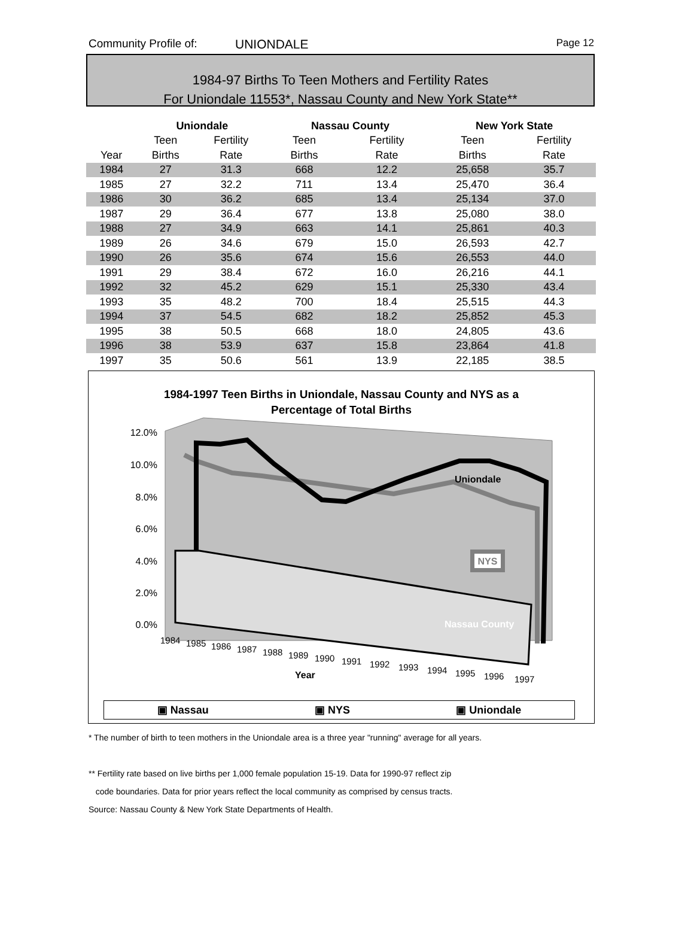Community Profile of: UNIONDALE Page 12
1984-97 Births To Teen Mothers and Fertility Rates
For Uniondale 11553*, Nassau County and New York State**
| | Uniondale | | | Nassau County | | | New York State | |
| --- | --- | --- | --- | --- | --- | --- | --- | --- |
| | Teen | Fertility | | Teen | Fertility | | Teen | Fertility |
| Year | Births | Rate | | Births | Rate | | Births | Rate |
| 1984 | 27 | 31.3 | | 668 | 12.2 | | 25,658 | 35.7 |
| 1985 | 27 | 32.2 | | 711 | 13.4 | | 25,470 | 36.4 |
| 1986 | 30 | 36.2 | | 685 | 13.4 | | 25,134 | 37.0 |
| 1987 | 29 | 36.4 | | 677 | 13.8 | | 25,080 | 38.0 |
| 1988 | 27 | 34.9 | | 663 | 14.1 | | 25,861 | 40.3 |
| 1989 | 26 | 34.6 | | 679 | 15.0 | | 26,593 | 42.7 |
| 1990 | 26 | 35.6 | | 674 | 15.6 | | 26,553 | 44.0 |
| 1991 | 29 | 38.4 | | 672 | 16.0 | | 26,216 | 44.1 |
| 1992 | 32 | 45.2 | | 629 | 15.1 | | 25,330 | 43.4 |
| 1993 | 35 | 48.2 | | 700 | 18.4 | | 25,515 | 44.3 |
| 1994 | 37 | 54.5 | | 682 | 18.2 | | 25,852 | 45.3 |
| 1995 | 38 | 50.5 | | 668 | 18.0 | | 24,805 | 43.6 |
| 1996 | 38 | 53.9 | | 637 | 15.8 | | 23,864 | 41.8 |
| 1997 | 35 | 50.6 | | 561 | 13.9 | | 22,185 | 38.5 |
1984-1997 Teen Births in Uniondale, Nassau County and NYS as a
Percentage of Total Births
12.0%
10.0%
8.0%
6.0%
4.0%
2.0%
0.0%
Uniondale
NYS
Nassau County
1984
1985
1986
1987
1988
1989
1990
1991
1992
1993
1994
1995
1996
1997
Year
▣ Nassau ▣ NYS ▣ Uniondale
* The number of birth to teen mothers in the Uniondale area is a three year "running" average for all years.
** Fertility rate based on live births per 1,000 female population 15-19. Data for 1990-97 reflect zip
code boundaries. Data for prior years reflect the local community as comprised by census tracts.
Source: Nassau County & New York State Departments of Health.